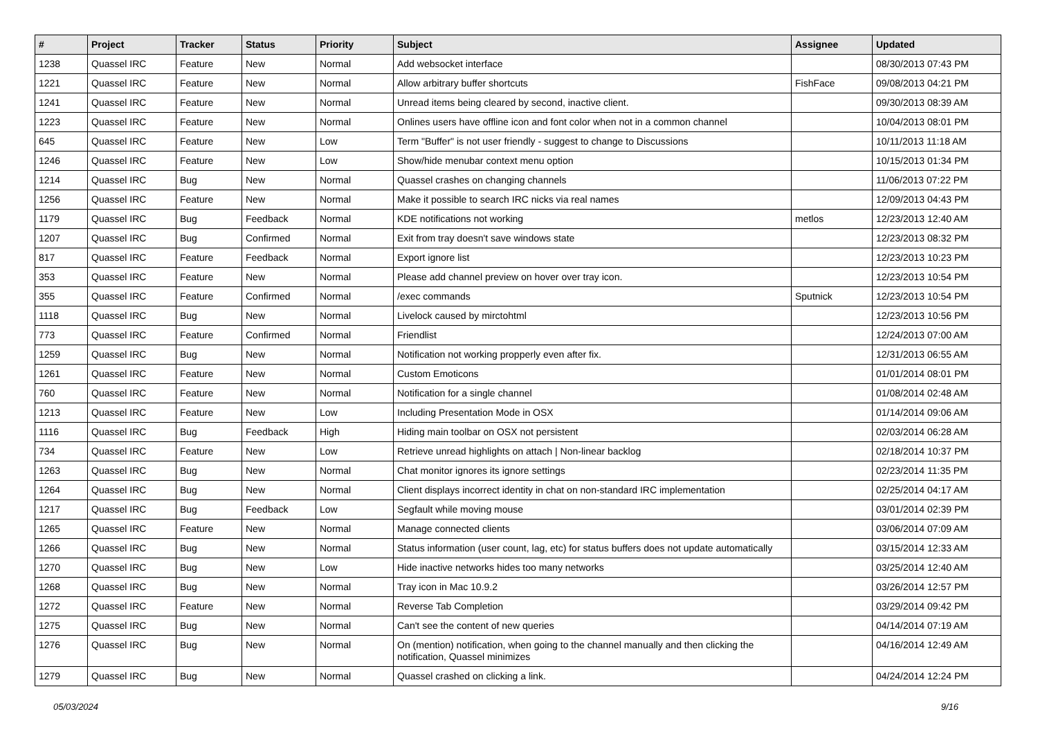| # | Project | Tracker | Status | Priority | Subject | Assignee | Updated |
| --- | --- | --- | --- | --- | --- | --- | --- |
| 1238 | Quassel IRC | Feature | New | Normal | Add websocket interface | | 08/30/2013 07:43 PM |
| 1221 | Quassel IRC | Feature | New | Normal | Allow arbitrary buffer shortcuts | FishFace | 09/08/2013 04:21 PM |
| 1241 | Quassel IRC | Feature | New | Normal | Unread items being cleared by second, inactive client. | | 09/30/2013 08:39 AM |
| 1223 | Quassel IRC | Feature | New | Normal | Onlines users have offline icon and font color when not in a common channel | | 10/04/2013 08:01 PM |
| 645 | Quassel IRC | Feature | New | Low | Term "Buffer" is not user friendly - suggest to change to Discussions | | 10/11/2013 11:18 AM |
| 1246 | Quassel IRC | Feature | New | Low | Show/hide menubar context menu option | | 10/15/2013 01:34 PM |
| 1214 | Quassel IRC | Bug | New | Normal | Quassel crashes on changing channels | | 11/06/2013 07:22 PM |
| 1256 | Quassel IRC | Feature | New | Normal | Make it possible to search IRC nicks via real names | | 12/09/2013 04:43 PM |
| 1179 | Quassel IRC | Bug | Feedback | Normal | KDE notifications not working | metlos | 12/23/2013 12:40 AM |
| 1207 | Quassel IRC | Bug | Confirmed | Normal | Exit from tray doesn't save windows state | | 12/23/2013 08:32 PM |
| 817 | Quassel IRC | Feature | Feedback | Normal | Export ignore list | | 12/23/2013 10:23 PM |
| 353 | Quassel IRC | Feature | New | Normal | Please add channel preview on hover over tray icon. | | 12/23/2013 10:54 PM |
| 355 | Quassel IRC | Feature | Confirmed | Normal | /exec commands | Sputnick | 12/23/2013 10:54 PM |
| 1118 | Quassel IRC | Bug | New | Normal | Livelock caused by mirctohtml | | 12/23/2013 10:56 PM |
| 773 | Quassel IRC | Feature | Confirmed | Normal | Friendlist | | 12/24/2013 07:00 AM |
| 1259 | Quassel IRC | Bug | New | Normal | Notification not working propperly even after fix. | | 12/31/2013 06:55 AM |
| 1261 | Quassel IRC | Feature | New | Normal | Custom Emoticons | | 01/01/2014 08:01 PM |
| 760 | Quassel IRC | Feature | New | Normal | Notification for a single channel | | 01/08/2014 02:48 AM |
| 1213 | Quassel IRC | Feature | New | Low | Including Presentation Mode in OSX | | 01/14/2014 09:06 AM |
| 1116 | Quassel IRC | Bug | Feedback | High | Hiding main toolbar on OSX not persistent | | 02/03/2014 06:28 AM |
| 734 | Quassel IRC | Feature | New | Low | Retrieve unread highlights on attach / Non-linear backlog | | 02/18/2014 10:37 PM |
| 1263 | Quassel IRC | Bug | New | Normal | Chat monitor ignores its ignore settings | | 02/23/2014 11:35 PM |
| 1264 | Quassel IRC | Bug | New | Normal | Client displays incorrect identity in chat on non-standard IRC implementation | | 02/25/2014 04:17 AM |
| 1217 | Quassel IRC | Bug | Feedback | Low | Segfault while moving mouse | | 03/01/2014 02:39 PM |
| 1265 | Quassel IRC | Feature | New | Normal | Manage connected clients | | 03/06/2014 07:09 AM |
| 1266 | Quassel IRC | Bug | New | Normal | Status information (user count, lag, etc) for status buffers does not update automatically | | 03/15/2014 12:33 AM |
| 1270 | Quassel IRC | Bug | New | Low | Hide inactive networks hides too many networks | | 03/25/2014 12:40 AM |
| 1268 | Quassel IRC | Bug | New | Normal | Tray icon in Mac 10.9.2 | | 03/26/2014 12:57 PM |
| 1272 | Quassel IRC | Feature | New | Normal | Reverse Tab Completion | | 03/29/2014 09:42 PM |
| 1275 | Quassel IRC | Bug | New | Normal | Can't see the content of new queries | | 04/14/2014 07:19 AM |
| 1276 | Quassel IRC | Bug | New | Normal | On (mention) notification, when going to the channel manually and then clicking the notification, Quassel minimizes | | 04/16/2014 12:49 AM |
| 1279 | Quassel IRC | Bug | New | Normal | Quassel crashed on clicking a link. | | 04/24/2014 12:24 PM |
05/03/2024 9/16